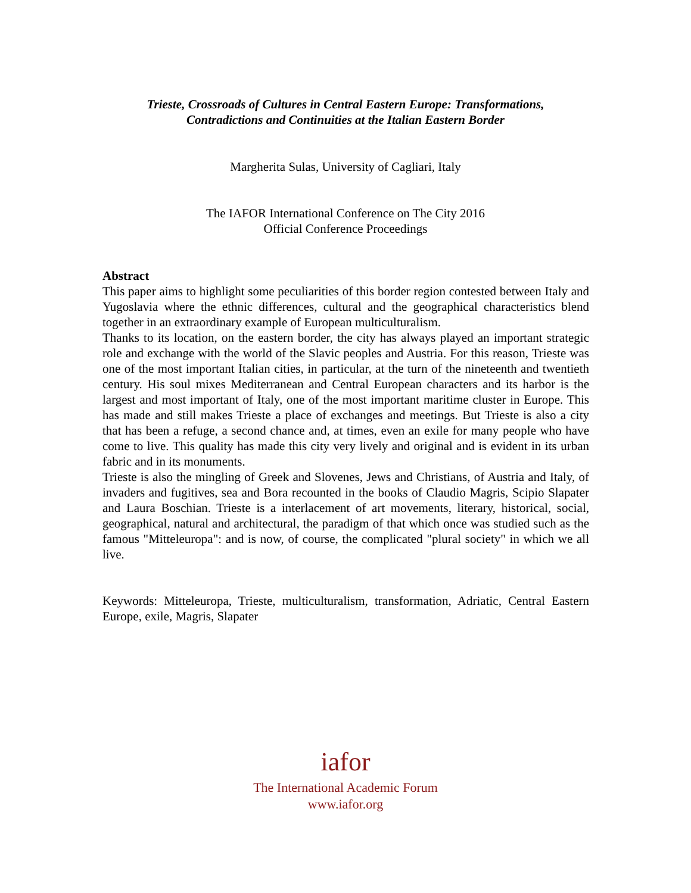Trieste, Crossroads of Cultures in Central Eastern Europe: Transformations,
Contradictions and Continuities at the Italian Eastern Border
Margherita Sulas, University of Cagliari, Italy
The IAFOR International Conference on The City 2016
Official Conference Proceedings
Abstract
This paper aims to highlight some peculiarities of this border region contested between Italy and Yugoslavia where the ethnic differences, cultural and the geographical characteristics blend together in an extraordinary example of European multiculturalism.
Thanks to its location, on the eastern border, the city has always played an important strategic role and exchange with the world of the Slavic peoples and Austria. For this reason, Trieste was one of the most important Italian cities, in particular, at the turn of the nineteenth and twentieth century. His soul mixes Mediterranean and Central European characters and its harbor is the largest and most important of Italy, one of the most important maritime cluster in Europe. This has made and still makes Trieste a place of exchanges and meetings. But Trieste is also a city that has been a refuge, a second chance and, at times, even an exile for many people who have come to live. This quality has made this city very lively and original and is evident in its urban fabric and in its monuments.
Trieste is also the mingling of Greek and Slovenes, Jews and Christians, of Austria and Italy, of invaders and fugitives, sea and Bora recounted in the books of Claudio Magris, Scipio Slapater and Laura Boschian. Trieste is a interlacement of art movements, literary, historical, social, geographical, natural and architectural, the paradigm of that which once was studied such as the famous "Mitteleuropa": and is now, of course, the complicated "plural society" in which we all live.
Keywords: Mitteleuropa, Trieste, multiculturalism, transformation, Adriatic, Central Eastern Europe, exile, Magris, Slapater
iafor
The International Academic Forum
www.iafor.org